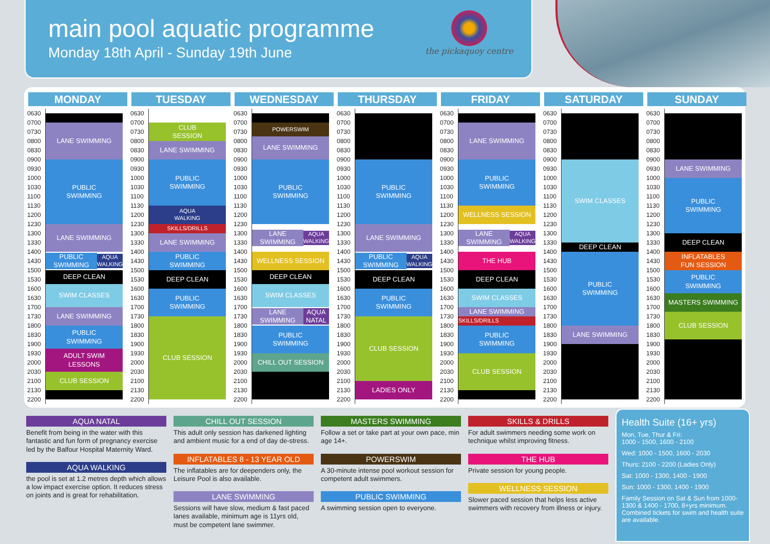main pool aquatic programme
Monday 18th April - Sunday 19th June
the pickaquoy centre
MONDAY
0630
0700
0730
0800
0830
0900
0930
1000
1030
1100
1130
1200
1230
1300
1330
1400
1430
1500
1530
1600
1630
1700
1730
1800
1830
1900
1930
2000
2030
2100
2130
2200
LANE SWIMMING
PUBLIC
SWIMMING
LANE SWIMMING
PUBLIC
SWIMMING
AQUA
WALKING
DEEP CLEAN
SWIM CLASSES
LANE SWIMMING
PUBLIC
SWIMMING
ADULT SWIM
LESSONS
CLUB SESSION
TUESDAY
0630
0700
0730
0800
0830
0900
0930
1000
1030
1100
1130
1200
1230
1300
1330
1400
1430
1500
1530
1600
1630
1700
1730
1800
1830
1900
1930
2000
2030
2100
2130
2200
CLUB
SESSION
LANE SWIMMING
PUBLIC
SWIMMING
AQUA
WALKING
SKILLS/DRILLS
LANE SWIMMING
PUBLIC
SWIMMING
DEEP CLEAN
PUBLIC
SWIMMING
CLUB SESSION
WEDNESDAY
0630
0700
0730
0800
0830
0900
0930
1000
1030
1100
1130
1200
1230
1300
1330
1400
1430
1500
1530
1600
1630
1700
1730
1800
1830
1900
1930
2000
2030
2100
2130
2200
POWERSWIM
LANE SWIMMING
PUBLIC
SWIMMING
LANE
SWIMMING
AQUA
WALKING
WELLNESS SESSION
DEEP CLEAN
SWIM CLASSES
LANE
SWIMMING
AQUA
NATAL
PUBLIC
SWIMMING
CHILL OUT SESSION
THURSDAY
0630
0700
0730
0800
0830
0900
0930
1000
1030
1100
1130
1200
1230
1300
1330
1400
1430
1500
1530
1600
1630
1700
1730
1800
1830
1900
1930
2000
2030
2100
2130
2200
PUBLIC
SWIMMING
LANE SWIMMING
PUBLIC
SWIMMING
AQUA
WALKING
DEEP CLEAN
PUBLIC
SWIMMING
CLUB SESSION
LADIES ONLY
FRIDAY
0630
0700
0730
0800
0830
0900
0930
1000
1030
1100
1130
1200
1230
1300
1330
1400
1430
1500
1530
1600
1630
1700
1730
1800
1830
1900
1930
2000
2030
2100
2130
2200
LANE SWIMMING
PUBLIC
SWIMMING
WELLNESS SESSION
LANE
SWIMMING
AQUA
WALKING
THE HUB
DEEP CLEAN
SWIM CLASSES
LANE SWIMMING
SKILLS/DRILLS
PUBLIC
SWIMMING
CLUB SESSION
SATURDAY
0630
0700
0730
0800
0830
0900
0930
1000
1030
1100
1130
1200
1230
1300
1330
1400
1430
1500
1530
1600
1630
1700
1730
1800
1830
1900
1930
2000
2030
2100
2130
2200
SWIM CLASSES
DEEP CLEAN
PUBLIC
SWIMMING
LANE SWIMMING
SUNDAY
0630
0700
0730
0800
0830
0900
0930
1000
1030
1100
1130
1200
1230
1300
1330
1400
1430
1500
1530
1600
1630
1700
1730
1800
1830
1900
1930
2000
2030
2100
2130
2200
LANE SWIMMING
PUBLIC
SWIMMING
DEEP CLEAN
INFLATABLES
FUN SESSION
PUBLIC
SWIMMING
MASTERS SWIMMING
CLUB SESSION
AQUA NATAL
Benefit from being in the water with this fantastic and fun form of pregnancy exercise led by the Balfour Hospital Maternity Ward.
AQUA WALKING
the pool is set at 1.2 metres depth which allows a low impact exercise option. It reduces stress on joints and is great for rehabilitation.
CHILL OUT SESSION
This adult only session has darkened lighting and ambient music for a end of day de-stress.
INFLATABLES 8 - 13 YEAR OLD
The inflatables are for deependers only, the Leisure Pool is also available.
LANE SWIMMING
Sessions will have slow, medium & fast paced lanes available, minimum age is 11yrs old, must be competent lane swimmer.
MASTERS SWIMMING
Follow a set or take part at your own pace, min age 14+.
POWERSWIM
A 30-minute intense pool workout session for competent adult swimmers.
PUBLIC SWIMMING
A swimming session open to everyone.
SKILLS & DRILLS
For adult swimmers needing some work on technique whilst improving fitness.
THE HUB
Private session for young people.
WELLNESS SESSION
Slower paced session that helps less active swimmers with recovery from illness or injury.
Health Suite (16+ yrs)
Mon, Tue, Thur & Fri:
1000 - 1500, 1600 - 2100
Wed: 1000 - 1500, 1600 - 2030
Thurs: 2100 - 2200 (Ladies Only)
Sat: 1000 - 1300, 1400 - 1900
Sun: 1000 - 1300, 1400 - 1900
Family Session on Sat & Sun from 1000-1300 & 1400 - 1700, 8+yrs minimum. Combined tickets for swim and health suite are available.